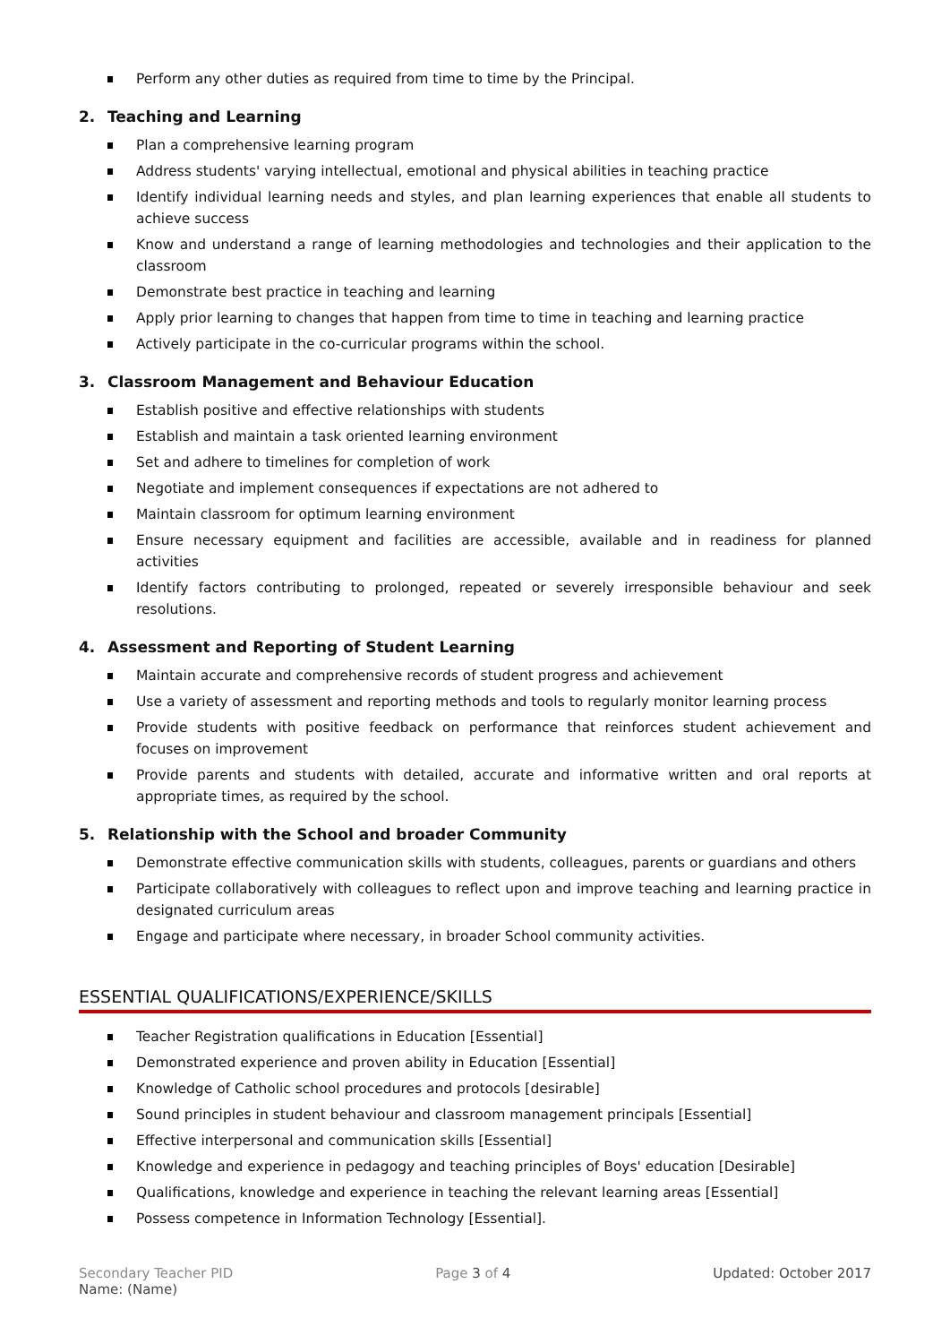Perform any other duties as required from time to time by the Principal.
2. Teaching and Learning
Plan a comprehensive learning program
Address students' varying intellectual, emotional and physical abilities in teaching practice
Identify individual learning needs and styles, and plan learning experiences that enable all students to achieve success
Know and understand a range of learning methodologies and technologies and their application to the classroom
Demonstrate best practice in teaching and learning
Apply prior learning to changes that happen from time to time in teaching and learning practice
Actively participate in the co-curricular programs within the school.
3. Classroom Management and Behaviour Education
Establish positive and effective relationships with students
Establish and maintain a task oriented learning environment
Set and adhere to timelines for completion of work
Negotiate and implement consequences if expectations are not adhered to
Maintain classroom for optimum learning environment
Ensure necessary equipment and facilities are accessible, available and in readiness for planned activities
Identify factors contributing to prolonged, repeated or severely irresponsible behaviour and seek resolutions.
4. Assessment and Reporting of Student Learning
Maintain accurate and comprehensive records of student progress and achievement
Use a variety of assessment and reporting methods and tools to regularly monitor learning process
Provide students with positive feedback on performance that reinforces student achievement and focuses on improvement
Provide parents and students with detailed, accurate and informative written and oral reports at appropriate times, as required by the school.
5. Relationship with the School and broader Community
Demonstrate effective communication skills with students, colleagues, parents or guardians and others
Participate collaboratively with colleagues to reflect upon and improve teaching and learning practice in designated curriculum areas
Engage and participate where necessary, in broader School community activities.
ESSENTIAL QUALIFICATIONS/EXPERIENCE/SKILLS
Teacher Registration qualifications in Education [Essential]
Demonstrated experience and proven ability in Education [Essential]
Knowledge of Catholic school procedures and protocols [desirable]
Sound principles in student behaviour and classroom management principals [Essential]
Effective interpersonal and communication skills [Essential]
Knowledge and experience in pedagogy and teaching principles of Boys' education [Desirable]
Qualifications, knowledge and experience in teaching the relevant learning areas [Essential]
Possess competence in Information Technology [Essential].
Secondary Teacher PID
Name: (Name)
Page 3 of 4 Updated: October 2017